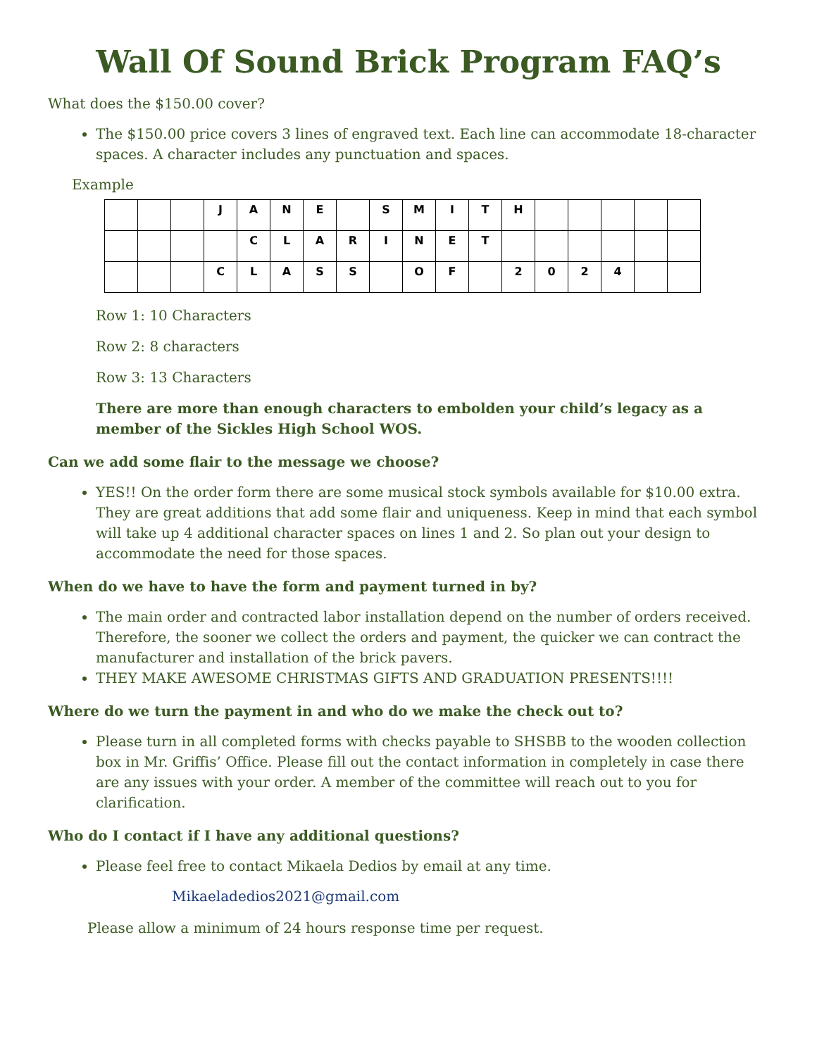Wall Of Sound Brick Program FAQ’s
What does the $150.00 cover?
The $150.00 price covers 3 lines of engraved text. Each line can accommodate 18-character spaces. A character includes any punctuation and spaces.
Example
| | | | J | A | N | E | | S | M | I | T | H | | | | | |
| | | | | C | L | A | R | I | N | E | T | | | | | | |
| | | | C | L | A | S | S | | O | F | | 2 | 0 | 2 | 4 | | |
Row 1: 10 Characters
Row 2: 8 characters
Row 3: 13 Characters
There are more than enough characters to embolden your child’s legacy as a member of the Sickles High School WOS.
Can we add some flair to the message we choose?
YES!! On the order form there are some musical stock symbols available for $10.00 extra. They are great additions that add some flair and uniqueness. Keep in mind that each symbol will take up 4 additional character spaces on lines 1 and 2. So plan out your design to accommodate the need for those spaces.
When do we have to have the form and payment turned in by?
The main order and contracted labor installation depend on the number of orders received. Therefore, the sooner we collect the orders and payment, the quicker we can contract the manufacturer and installation of the brick pavers.
THEY MAKE AWESOME CHRISTMAS GIFTS AND GRADUATION PRESENTS!!!!
Where do we turn the payment in and who do we make the check out to?
Please turn in all completed forms with checks payable to SHSBB to the wooden collection box in Mr. Griffis’ Office. Please fill out the contact information in completely in case there are any issues with your order. A member of the committee will reach out to you for clarification.
Who do I contact if I have any additional questions?
Please feel free to contact Mikaela Dedios by email at any time.
Mikaeladedios2021@gmail.com
Please allow a minimum of 24 hours response time per request.